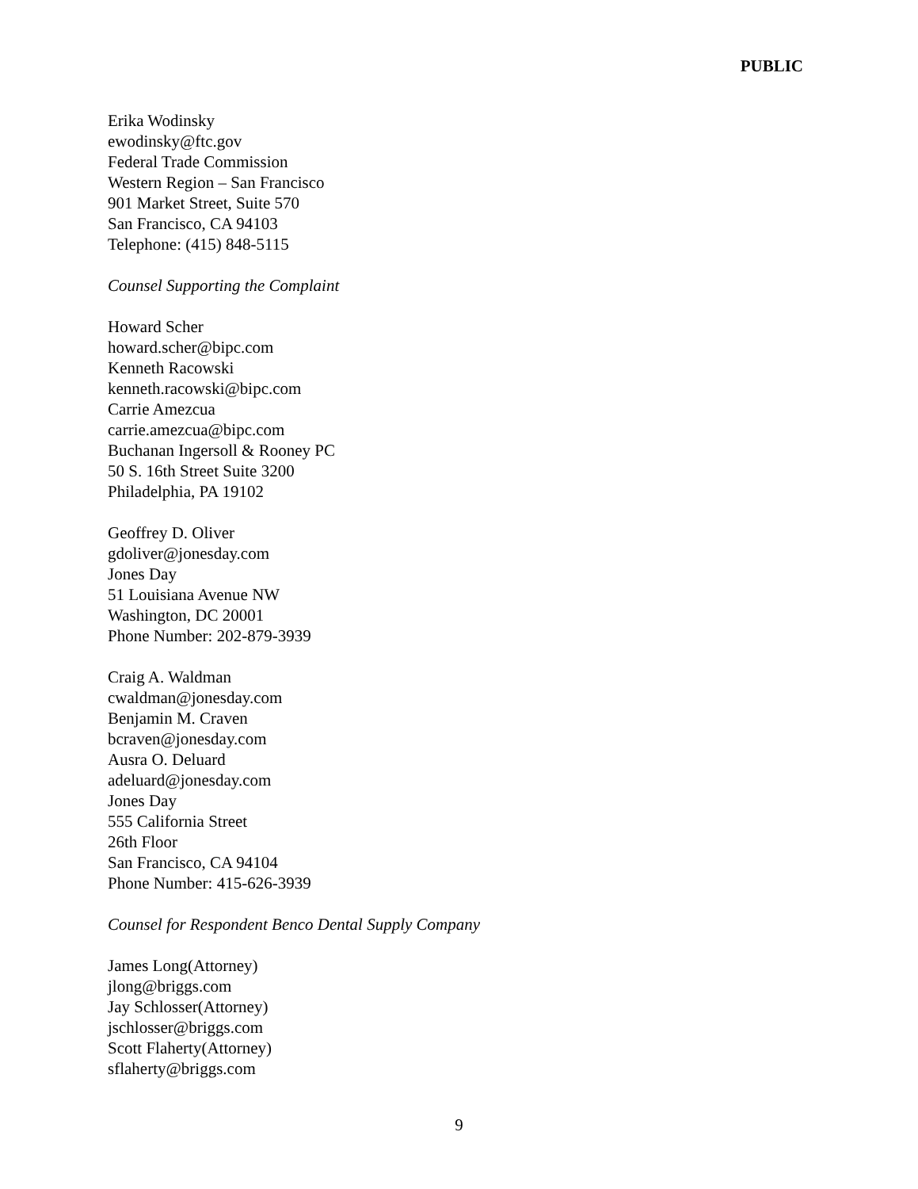PUBLIC
Erika Wodinsky
ewodinsky@ftc.gov
Federal Trade Commission
Western Region – San Francisco
901 Market Street, Suite 570
San Francisco, CA 94103
Telephone: (415) 848-5115
Counsel Supporting the Complaint
Howard Scher
howard.scher@bipc.com
Kenneth Racowski
kenneth.racowski@bipc.com
Carrie Amezcua
carrie.amezcua@bipc.com
Buchanan Ingersoll & Rooney PC
50 S. 16th Street Suite 3200
Philadelphia, PA 19102
Geoffrey D. Oliver
gdoliver@jonesday.com
Jones Day
51 Louisiana Avenue NW
Washington, DC 20001
Phone Number: 202-879-3939
Craig A. Waldman
cwaldman@jonesday.com
Benjamin M. Craven
bcraven@jonesday.com
Ausra O. Deluard
adeluard@jonesday.com
Jones Day
555 California Street
26th Floor
San Francisco, CA 94104
Phone Number: 415-626-3939
Counsel for Respondent Benco Dental Supply Company
James Long(Attorney)
jlong@briggs.com
Jay Schlosser(Attorney)
jschlosser@briggs.com
Scott Flaherty(Attorney)
sflaherty@briggs.com
9